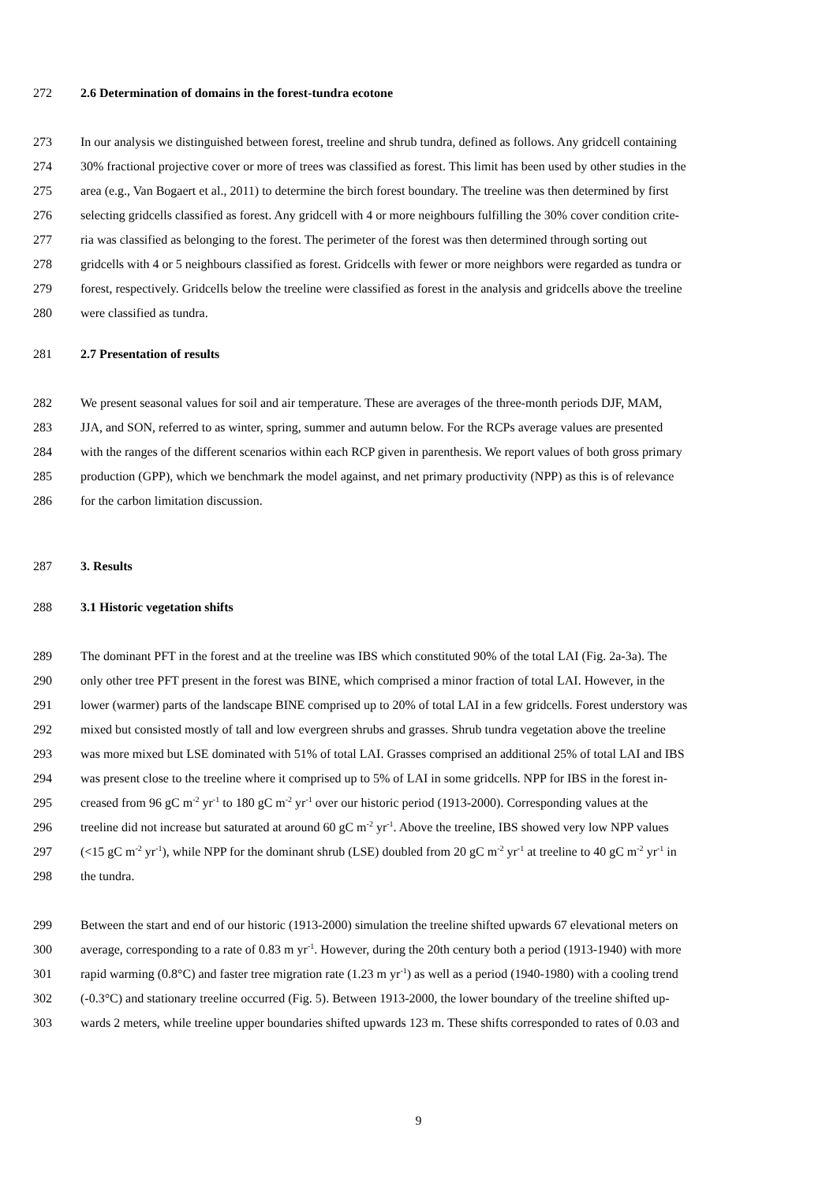272 2.6 Determination of domains in the forest-tundra ecotone
273 In our analysis we distinguished between forest, treeline and shrub tundra, defined as follows. Any gridcell containing
274 30% fractional projective cover or more of trees was classified as forest. This limit has been used by other studies in the
275 area (e.g., Van Bogaert et al., 2011) to determine the birch forest boundary. The treeline was then determined by first
276 selecting gridcells classified as forest. Any gridcell with 4 or more neighbours fulfilling the 30% cover condition crite-
277 ria was classified as belonging to the forest. The perimeter of the forest was then determined through sorting out
278 gridcells with 4 or 5 neighbours classified as forest. Gridcells with fewer or more neighbors were regarded as tundra or
279 forest, respectively. Gridcells below the treeline were classified as forest in the analysis and gridcells above the treeline
280 were classified as tundra.
281 2.7 Presentation of results
282 We present seasonal values for soil and air temperature. These are averages of the three-month periods DJF, MAM,
283 JJA, and SON, referred to as winter, spring, summer and autumn below. For the RCPs average values are presented
284 with the ranges of the different scenarios within each RCP given in parenthesis. We report values of both gross primary
285 production (GPP), which we benchmark the model against, and net primary productivity (NPP) as this is of relevance
286 for the carbon limitation discussion.
287 3. Results
288 3.1 Historic vegetation shifts
289 The dominant PFT in the forest and at the treeline was IBS which constituted 90% of the total LAI (Fig. 2a-3a). The
290 only other tree PFT present in the forest was BINE, which comprised a minor fraction of total LAI. However, in the
291 lower (warmer) parts of the landscape BINE comprised up to 20% of total LAI in a few gridcells. Forest understory was
292 mixed but consisted mostly of tall and low evergreen shrubs and grasses. Shrub tundra vegetation above the treeline
293 was more mixed but LSE dominated with 51% of total LAI. Grasses comprised an additional 25% of total LAI and IBS
294 was present close to the treeline where it comprised up to 5% of LAI in some gridcells. NPP for IBS in the forest in-
295 creased from 96 gC m<sup>-2</sup> yr<sup>-1</sup> to 180 gC m<sup>-2</sup> yr<sup>-1</sup> over our historic period (1913-2000). Corresponding values at the
296 treeline did not increase but saturated at around 60 gC m<sup>-2</sup> yr<sup>-1</sup>. Above the treeline, IBS showed very low NPP values
297 (<15 gC m<sup>-2</sup> yr<sup>-1</sup>), while NPP for the dominant shrub (LSE) doubled from 20 gC m<sup>-2</sup> yr<sup>-1</sup> at treeline to 40 gC m<sup>-2</sup> yr<sup>-1</sup> in
298 the tundra.
299 Between the start and end of our historic (1913-2000) simulation the treeline shifted upwards 67 elevational meters on
300 average, corresponding to a rate of 0.83 m yr<sup>-1</sup>. However, during the 20th century both a period (1913-1940) with more
301 rapid warming (0.8°C) and faster tree migration rate (1.23 m yr<sup>-1</sup>) as well as a period (1940-1980) with a cooling trend
302 (-0.3°C) and stationary treeline occurred (Fig. 5). Between 1913-2000, the lower boundary of the treeline shifted up-
303 wards 2 meters, while treeline upper boundaries shifted upwards 123 m. These shifts corresponded to rates of 0.03 and
9